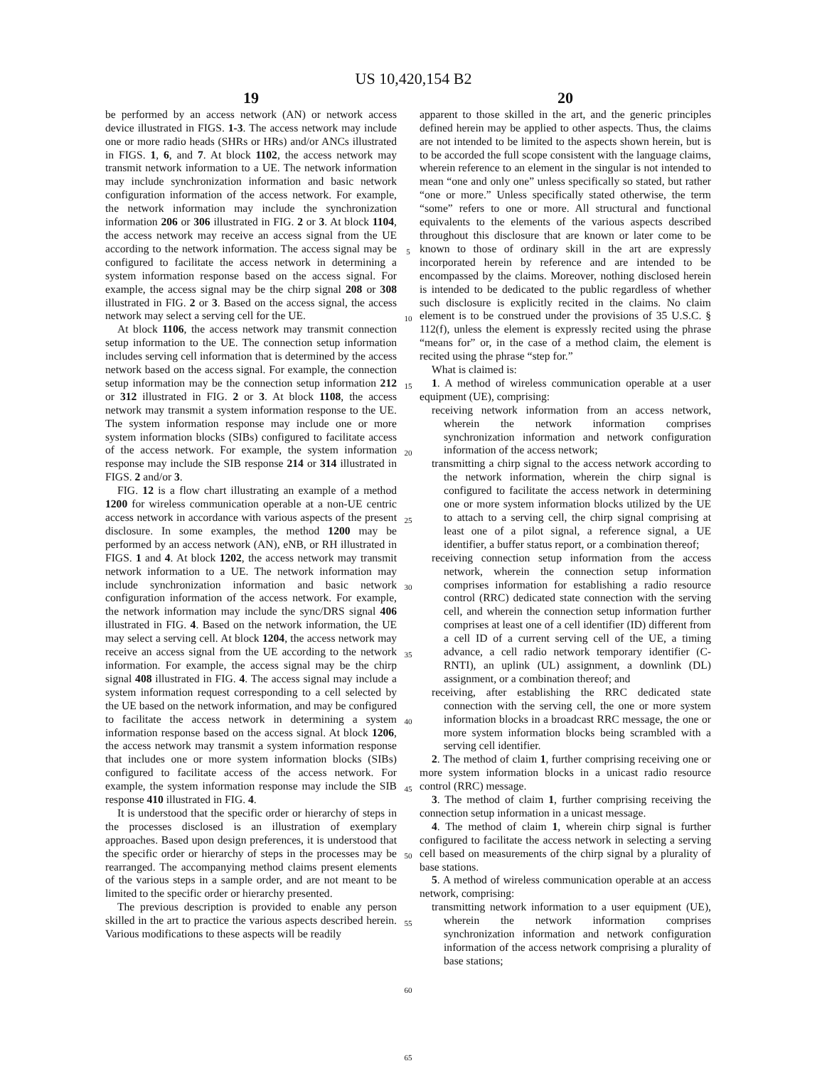US 10,420,154 B2
19
be performed by an access network (AN) or network access device illustrated in FIGS. 1-3. The access network may include one or more radio heads (SHRs or HRs) and/or ANCs illustrated in FIGS. 1, 6, and 7. At block 1102, the access network may transmit network information to a UE. The network information may include synchronization information and basic network configuration information of the access network. For example, the network information may include the synchronization information 206 or 306 illustrated in FIG. 2 or 3. At block 1104, the access network may receive an access signal from the UE according to the network information. The access signal may be configured to facilitate the access network in determining a system information response based on the access signal. For example, the access signal may be the chirp signal 208 or 308 illustrated in FIG. 2 or 3. Based on the access signal, the access network may select a serving cell for the UE.
At block 1106, the access network may transmit connection setup information to the UE. The connection setup information includes serving cell information that is determined by the access network based on the access signal. For example, the connection setup information may be the connection setup information 212 or 312 illustrated in FIG. 2 or 3. At block 1108, the access network may transmit a system information response to the UE. The system information response may include one or more system information blocks (SIBs) configured to facilitate access of the access network. For example, the system information response may include the SIB response 214 or 314 illustrated in FIGS. 2 and/or 3.
FIG. 12 is a flow chart illustrating an example of a method 1200 for wireless communication operable at a non-UE centric access network in accordance with various aspects of the present disclosure. In some examples, the method 1200 may be performed by an access network (AN), eNB, or RH illustrated in FIGS. 1 and 4. At block 1202, the access network may transmit network information to a UE. The network information may include synchronization information and basic network configuration information of the access network. For example, the network information may include the sync/DRS signal 406 illustrated in FIG. 4. Based on the network information, the UE may select a serving cell. At block 1204, the access network may receive an access signal from the UE according to the network information. For example, the access signal may be the chirp signal 408 illustrated in FIG. 4. The access signal may include a system information request corresponding to a cell selected by the UE based on the network information, and may be configured to facilitate the access network in determining a system information response based on the access signal. At block 1206, the access network may transmit a system information response that includes one or more system information blocks (SIBs) configured to facilitate access of the access network. For example, the system information response may include the SIB response 410 illustrated in FIG. 4.
It is understood that the specific order or hierarchy of steps in the processes disclosed is an illustration of exemplary approaches. Based upon design preferences, it is understood that the specific order or hierarchy of steps in the processes may be rearranged. The accompanying method claims present elements of the various steps in a sample order, and are not meant to be limited to the specific order or hierarchy presented.
The previous description is provided to enable any person skilled in the art to practice the various aspects described herein. Various modifications to these aspects will be readily
5
10
15
20
25
30
35
40
45
50
55
60
65
20
apparent to those skilled in the art, and the generic principles defined herein may be applied to other aspects. Thus, the claims are not intended to be limited to the aspects shown herein, but is to be accorded the full scope consistent with the language claims, wherein reference to an element in the singular is not intended to mean “one and only one” unless specifically so stated, but rather “one or more.” Unless specifically stated otherwise, the term “some” refers to one or more. All structural and functional equivalents to the elements of the various aspects described throughout this disclosure that are known or later come to be known to those of ordinary skill in the art are expressly incorporated herein by reference and are intended to be encompassed by the claims. Moreover, nothing disclosed herein is intended to be dedicated to the public regardless of whether such disclosure is explicitly recited in the claims. No claim element is to be construed under the provisions of 35 U.S.C. § 112(f), unless the element is expressly recited using the phrase “means for” or, in the case of a method claim, the element is recited using the phrase “step for.”
What is claimed is:
1. A method of wireless communication operable at a user equipment (UE), comprising:
receiving network information from an access network, wherein the network information comprises synchronization information and network configuration information of the access network;
transmitting a chirp signal to the access network according to the network information, wherein the chirp signal is configured to facilitate the access network in determining one or more system information blocks utilized by the UE to attach to a serving cell, the chirp signal comprising at least one of a pilot signal, a reference signal, a UE identifier, a buffer status report, or a combination thereof;
receiving connection setup information from the access network, wherein the connection setup information comprises information for establishing a radio resource control (RRC) dedicated state connection with the serving cell, and wherein the connection setup information further comprises at least one of a cell identifier (ID) different from a cell ID of a current serving cell of the UE, a timing advance, a cell radio network temporary identifier (C-RNTI), an uplink (UL) assignment, a downlink (DL) assignment, or a combination thereof; and
receiving, after establishing the RRC dedicated state connection with the serving cell, the one or more system information blocks in a broadcast RRC message, the one or more system information blocks being scrambled with a serving cell identifier.
2. The method of claim 1, further comprising receiving one or more system information blocks in a unicast radio resource control (RRC) message.
3. The method of claim 1, further comprising receiving the connection setup information in a unicast message.
4. The method of claim 1, wherein chirp signal is further configured to facilitate the access network in selecting a serving cell based on measurements of the chirp signal by a plurality of base stations.
5. A method of wireless communication operable at an access network, comprising:
transmitting network information to a user equipment (UE), wherein the network information comprises synchronization information and network configuration information of the access network comprising a plurality of base stations;